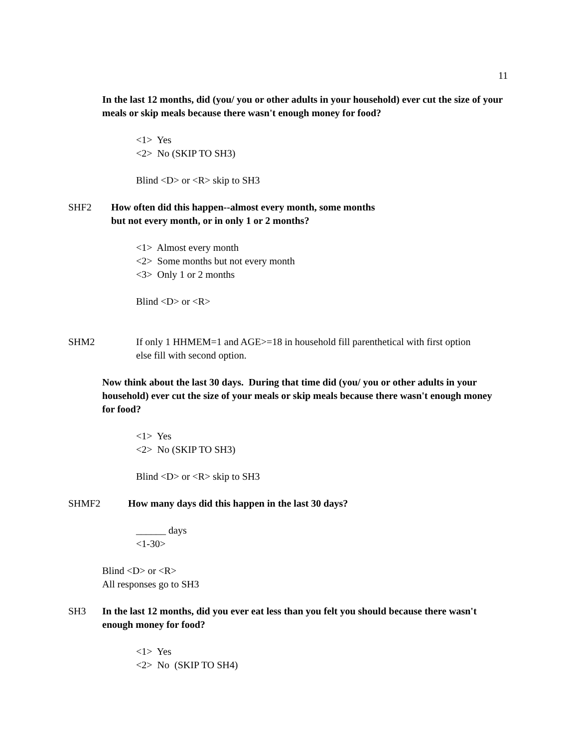11
In the last 12 months, did (you/ you or other adults in your household) ever cut the size of your meals or skip meals because there wasn't enough money for food?
<1> Yes
<2> No (SKIP TO SH3)
Blind <D> or <R> skip to SH3
SHF2 How often did this happen--almost every month, some months but not every month, or in only 1 or 2 months?
<1> Almost every month
<2> Some months but not every month
<3> Only 1 or 2 months
Blind <D> or <R>
SHM2 If only 1 HHMEM=1 and AGE>=18 in household fill parenthetical with first option else fill with second option.
Now think about the last 30 days. During that time did (you/ you or other adults in your household) ever cut the size of your meals or skip meals because there wasn't enough money for food?
<1> Yes
<2> No (SKIP TO SH3)
Blind <D> or <R> skip to SH3
SHMF2 How many days did this happen in the last 30 days?
______ days
<1-30>
Blind <D> or <R>
All responses go to SH3
SH3 In the last 12 months, did you ever eat less than you felt you should because there wasn't enough money for food?
<1> Yes
<2> No (SKIP TO SH4)